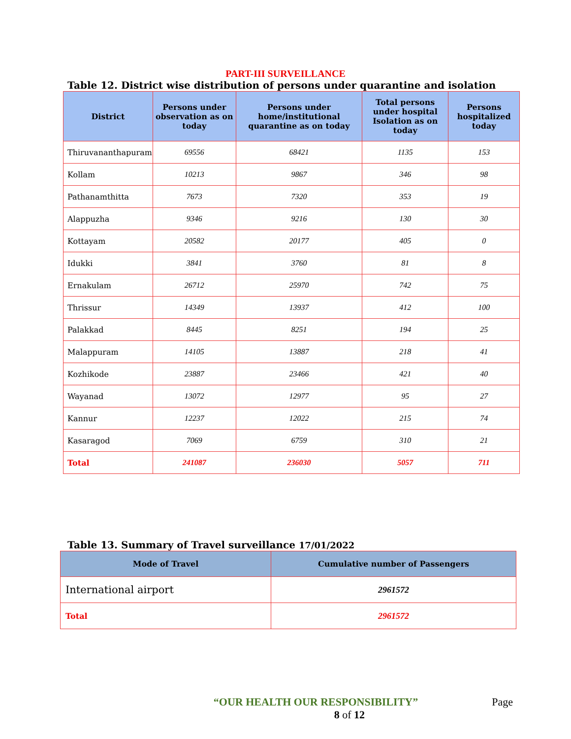PART-III SURVEILLANCE
Table 12. District wise distribution of persons under quarantine and isolation
| District | Persons under observation as on today | Persons under home/institutional quarantine as on today | Total persons under hospital Isolation as on today | Persons hospitalized today |
| --- | --- | --- | --- | --- |
| Thiruvananthapuram | 69556 | 68421 | 1135 | 153 |
| Kollam | 10213 | 9867 | 346 | 98 |
| Pathanamthitta | 7673 | 7320 | 353 | 19 |
| Alappuzha | 9346 | 9216 | 130 | 30 |
| Kottayam | 20582 | 20177 | 405 | 0 |
| Idukki | 3841 | 3760 | 81 | 8 |
| Ernakulam | 26712 | 25970 | 742 | 75 |
| Thrissur | 14349 | 13937 | 412 | 100 |
| Palakkad | 8445 | 8251 | 194 | 25 |
| Malappuram | 14105 | 13887 | 218 | 41 |
| Kozhikode | 23887 | 23466 | 421 | 40 |
| Wayanad | 13072 | 12977 | 95 | 27 |
| Kannur | 12237 | 12022 | 215 | 74 |
| Kasaragod | 7069 | 6759 | 310 | 21 |
| Total | 241087 | 236030 | 5057 | 711 |
Table 13. Summary of Travel surveillance 17/01/2022
| Mode of Travel | Cumulative number of Passengers |
| --- | --- |
| International airport | 2961572 |
| Total | 2961572 |
“OUR HEALTH OUR RESPONSIBILITY”
8 of 12
Page